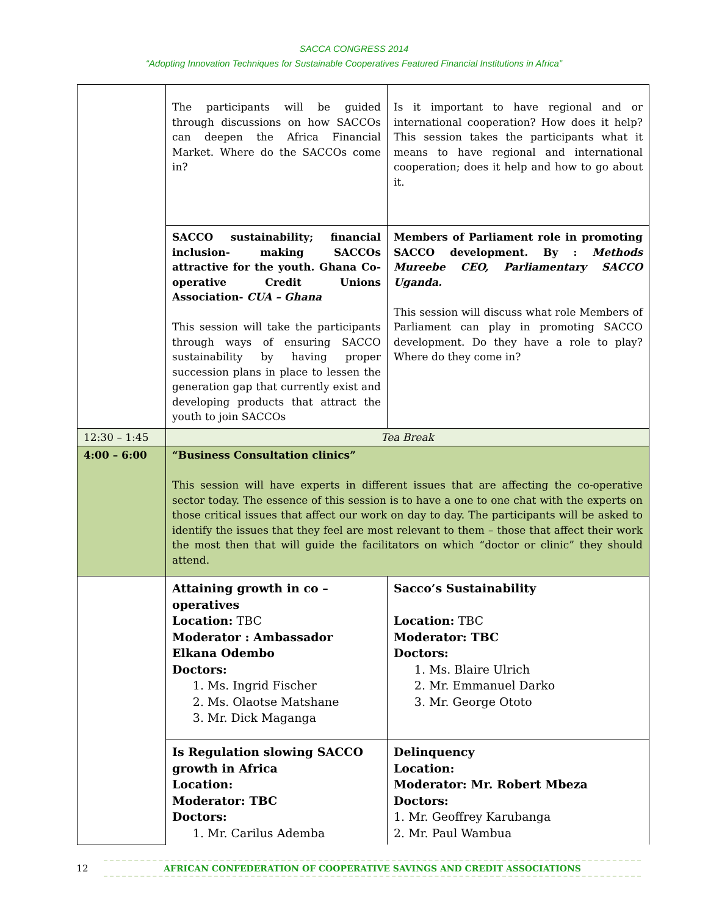SACCA CONGRESS 2014
“Adopting Innovation Techniques for Sustainable Cooperatives Featured Financial Institutions in Africa”
| | The participants will be guided through discussions on how SACCOs can deepen the Africa Financial Market. Where do the SACCOs come in? | Is it important to have regional and or international cooperation? How does it help? This session takes the participants what it means to have regional and international cooperation; does it help and how to go about it. |
| | SACCO sustainability; financial inclusion- making SACCOs attractive for the youth. Ghana Co-operative Credit Unions Association- CUA – Ghana This session will take the participants through ways of ensuring SACCO sustainability by having proper succession plans in place to lessen the generation gap that currently exist and developing products that attract the youth to join SACCOs | Members of Parliament role in promoting SACCO development. By : Methods Mureebe CEO, Parliamentary SACCO Uganda. This session will discuss what role Members of Parliament can play in promoting SACCO development. Do they have a role to play? Where do they come in? |
| 12:30 – 1:45 | Tea Break | |
| 4:00 – 6:00 | “Business Consultation clinics” This session will have experts in different issues that are affecting the co-operative sector today. The essence of this session is to have a one to one chat with the experts on those critical issues that affect our work on day to day. The participants will be asked to identify the issues that they feel are most relevant to them – those that affect their work the most then that will guide the facilitators on which “doctor or clinic” they should attend. | |
| | Attaining growth in co – operatives Location: TBC Moderator : Ambassador Elkana Odembo Doctors: 1. Ms. Ingrid Fischer 2. Ms. Olaotse Matshane 3. Mr. Dick Maganga | Sacco’s Sustainability Location: TBC Moderator: TBC Doctors: 1. Ms. Blaire Ulrich 2. Mr. Emmanuel Darko 3. Mr. George Ototo |
| | Is Regulation slowing SACCO growth in Africa Location: Moderator: TBC Doctors: 1. Mr. Carilus Ademba | Delinquency Location: Moderator: Mr. Robert Mbeza Doctors: 1. Mr. Geoffrey Karubanga 2. Mr. Paul Wambua |
12 AFRICAN CONFEDERATION OF COOPERATIVE SAVINGS AND CREDIT ASSOCIATIONS